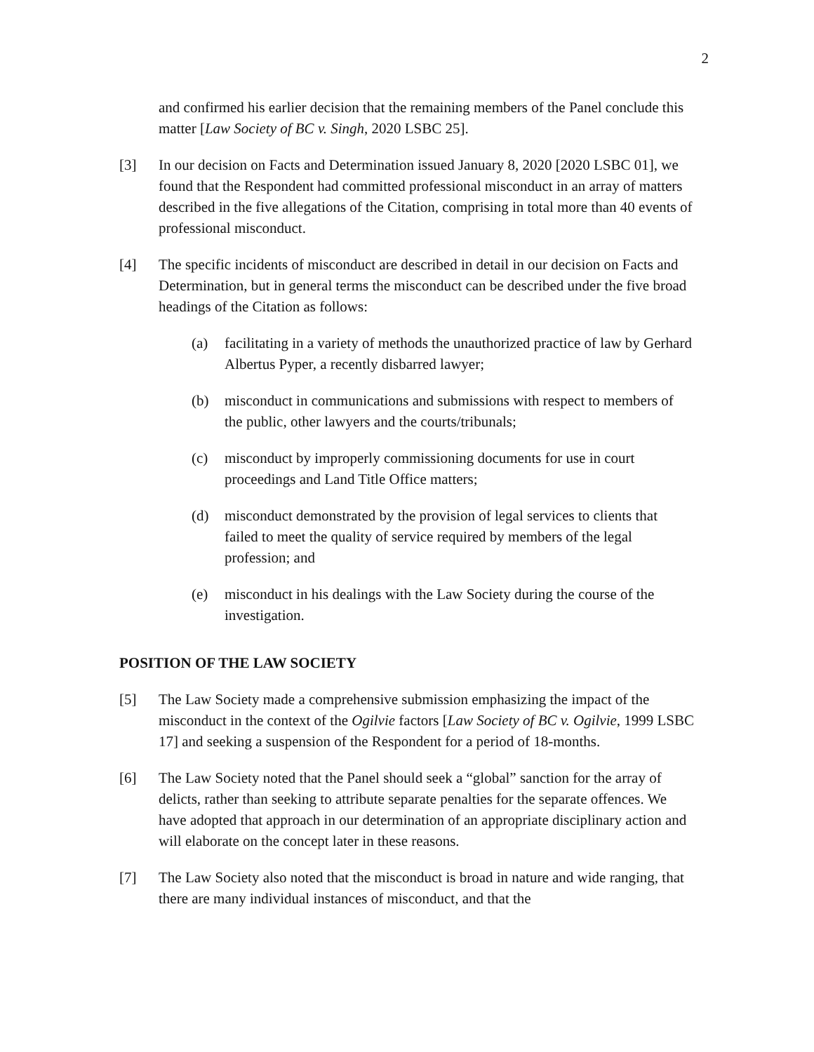2
and confirmed his earlier decision that the remaining members of the Panel conclude this matter [Law Society of BC v. Singh, 2020 LSBC 25].
[3] In our decision on Facts and Determination issued January 8, 2020 [2020 LSBC 01], we found that the Respondent had committed professional misconduct in an array of matters described in the five allegations of the Citation, comprising in total more than 40 events of professional misconduct.
[4] The specific incidents of misconduct are described in detail in our decision on Facts and Determination, but in general terms the misconduct can be described under the five broad headings of the Citation as follows:
(a) facilitating in a variety of methods the unauthorized practice of law by Gerhard Albertus Pyper, a recently disbarred lawyer;
(b) misconduct in communications and submissions with respect to members of the public, other lawyers and the courts/tribunals;
(c) misconduct by improperly commissioning documents for use in court proceedings and Land Title Office matters;
(d) misconduct demonstrated by the provision of legal services to clients that failed to meet the quality of service required by members of the legal profession; and
(e) misconduct in his dealings with the Law Society during the course of the investigation.
POSITION OF THE LAW SOCIETY
[5] The Law Society made a comprehensive submission emphasizing the impact of the misconduct in the context of the Ogilvie factors [Law Society of BC v. Ogilvie, 1999 LSBC 17] and seeking a suspension of the Respondent for a period of 18-months.
[6] The Law Society noted that the Panel should seek a “global” sanction for the array of delicts, rather than seeking to attribute separate penalties for the separate offences. We have adopted that approach in our determination of an appropriate disciplinary action and will elaborate on the concept later in these reasons.
[7] The Law Society also noted that the misconduct is broad in nature and wide ranging, that there are many individual instances of misconduct, and that the